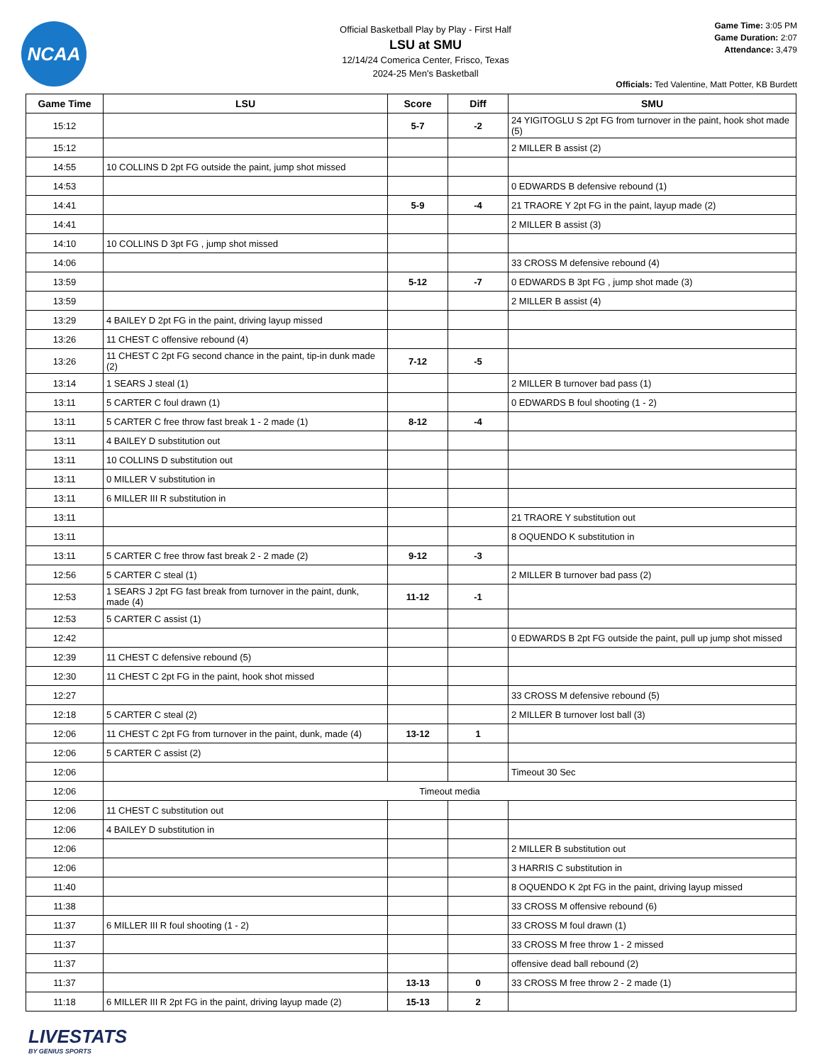NCAA
Official Basketball Play by Play - First Half
LSU at SMU
12/14/24 Comerica Center, Frisco, Texas
2024-25 Men's Basketball
Game Time: 3:05 PM
Game Duration: 2:07
Attendance: 3,479
Officials: Ted Valentine, Matt Potter, KB Burdett
| Game Time | LSU | Score | Diff | SMU |
| --- | --- | --- | --- | --- |
| 15:12 | | 5-7 | -2 | 24 YIGITOGLU S 2pt FG from turnover in the paint, hook shot made (5) |
| 15:12 | | | | 2 MILLER B assist (2) |
| 14:55 | 10 COLLINS D 2pt FG outside the paint, jump shot missed | | | |
| 14:53 | | | | 0 EDWARDS B defensive rebound (1) |
| 14:41 | | 5-9 | -4 | 21 TRAORE Y 2pt FG in the paint, layup made (2) |
| 14:41 | | | | 2 MILLER B assist (3) |
| 14:10 | 10 COLLINS D 3pt FG , jump shot missed | | | |
| 14:06 | | | | 33 CROSS M defensive rebound (4) |
| 13:59 | | 5-12 | -7 | 0 EDWARDS B 3pt FG , jump shot made (3) |
| 13:59 | | | | 2 MILLER B assist (4) |
| 13:29 | 4 BAILEY D 2pt FG in the paint, driving layup missed | | | |
| 13:26 | 11 CHEST C offensive rebound (4) | | | |
| 13:26 | 11 CHEST C 2pt FG second chance in the paint, tip-in dunk made (2) | 7-12 | -5 | |
| 13:14 | 1 SEARS J steal (1) | | | 2 MILLER B turnover bad pass (1) |
| 13:11 | 5 CARTER C foul drawn (1) | | | 0 EDWARDS B foul shooting (1 - 2) |
| 13:11 | 5 CARTER C free throw fast break 1 - 2 made (1) | 8-12 | -4 | |
| 13:11 | 4 BAILEY D substitution out | | | |
| 13:11 | 10 COLLINS D substitution out | | | |
| 13:11 | 0 MILLER V substitution in | | | |
| 13:11 | 6 MILLER III R substitution in | | | |
| 13:11 | | | | 21 TRAORE Y substitution out |
| 13:11 | | | | 8 OQUENDO K substitution in |
| 13:11 | 5 CARTER C free throw fast break 2 - 2 made (2) | 9-12 | -3 | |
| 12:56 | 5 CARTER C steal (1) | | | 2 MILLER B turnover bad pass (2) |
| 12:53 | 1 SEARS J 2pt FG fast break from turnover in the paint, dunk, made (4) | 11-12 | -1 | |
| 12:53 | 5 CARTER C assist (1) | | | |
| 12:42 | | | | 0 EDWARDS B 2pt FG outside the paint, pull up jump shot missed |
| 12:39 | 11 CHEST C defensive rebound (5) | | | |
| 12:30 | 11 CHEST C 2pt FG in the paint, hook shot missed | | | |
| 12:27 | | | | 33 CROSS M defensive rebound (5) |
| 12:18 | 5 CARTER C steal (2) | | | 2 MILLER B turnover lost ball (3) |
| 12:06 | 11 CHEST C 2pt FG from turnover in the paint, dunk, made (4) | 13-12 | 1 | |
| 12:06 | 5 CARTER C assist (2) | | | |
| 12:06 | | | | Timeout 30 Sec |
| 12:06 | Timeout media | | | |
| 12:06 | 11 CHEST C substitution out | | | |
| 12:06 | 4 BAILEY D substitution in | | | |
| 12:06 | | | | 2 MILLER B substitution out |
| 12:06 | | | | 3 HARRIS C substitution in |
| 11:40 | | | | 8 OQUENDO K 2pt FG in the paint, driving layup missed |
| 11:38 | | | | 33 CROSS M offensive rebound (6) |
| 11:37 | 6 MILLER III R foul shooting (1 - 2) | | | 33 CROSS M foul drawn (1) |
| 11:37 | | | | 33 CROSS M free throw 1 - 2 missed |
| 11:37 | | | | offensive dead ball rebound (2) |
| 11:37 | | 13-13 | 0 | 33 CROSS M free throw 2 - 2 made (1) |
| 11:18 | 6 MILLER III R 2pt FG in the paint, driving layup made (2) | 15-13 | 2 | |
LIVESTATS
BY GENIUS SPORTS